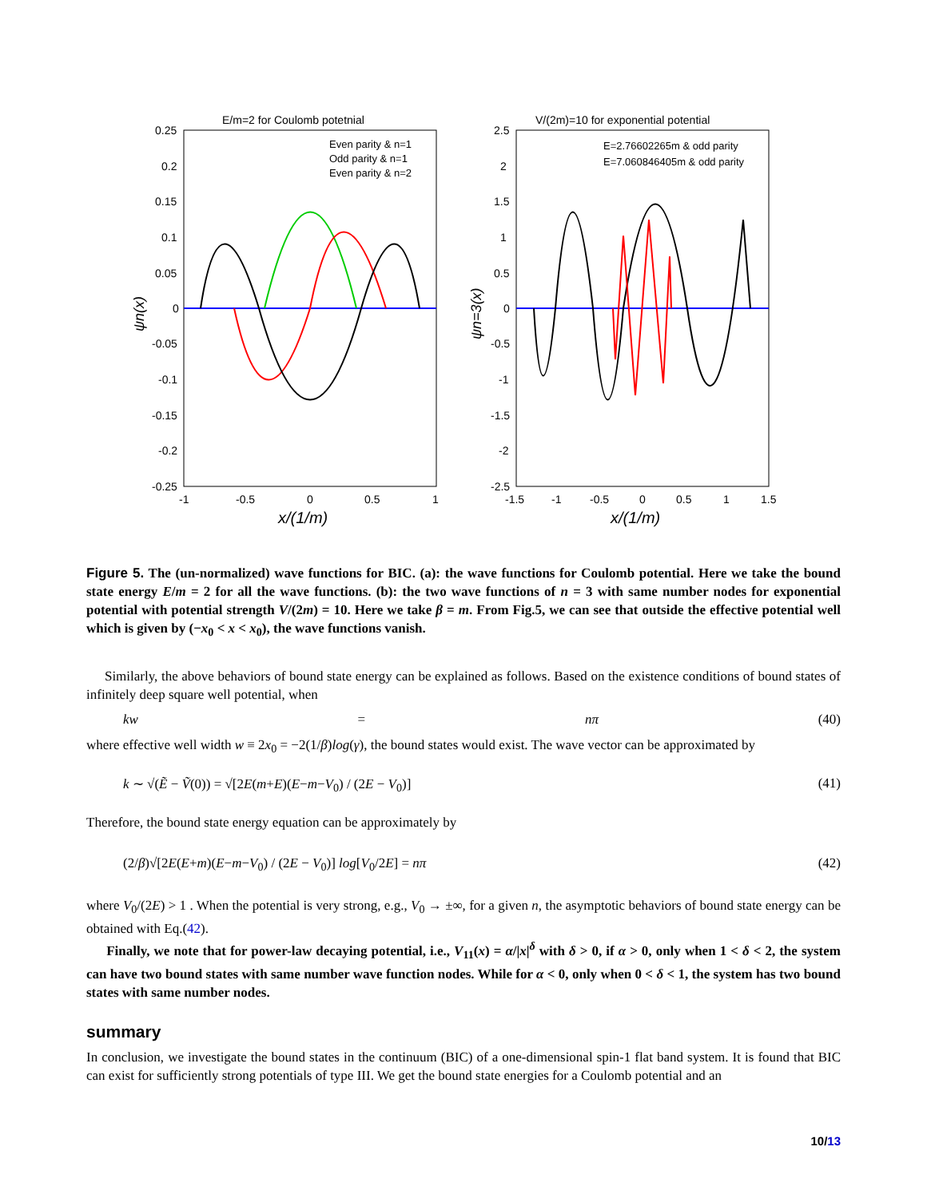E/m=2 for Coulomb potetnial
Even parity & n=1
Odd parity & n=1
Even parity & n=2
0.25
0.2
0.15
0.1
0.05
0
-0.05
-0.1
-0.15
-0.2
-0.25
-1
-0.5
0
0.5
1
x/(1/m)
ψn(x)
V/(2m)=10 for exponential potential
E=2.76602265m & odd parity
E=7.060846405m & odd parity
2.5
2
1.5
1
0.5
0
-0.5
-1
-1.5
-2
-2.5
-1.5
-1
-0.5
0
0.5
1
1.5
x/(1/m)
ψn=3(x)
Figure 5. The (un-normalized) wave functions for BIC. (a): the wave functions for Coulomb potential. Here we take the bound state energy E/m = 2 for all the wave functions. (b): the two wave functions of n = 3 with same number nodes for exponential potential with potential strength V/(2m) = 10. Here we take β = m. From Fig.5, we can see that outside the effective potential well which is given by (−x<sub>0</sub> < x < x<sub>0</sub>), the wave functions vanish.
Similarly, the above behaviors of bound state energy can be explained as follows. Based on the existence conditions of bound states of infinitely deep square well potential, when
kw = nπ (40)
where effective well width w ≡ 2x<sub>0</sub> = −2(1/β)log(γ), the bound states would exist. The wave vector can be approximated by
k ∼ √(Ẽ − Ṽ(0)) = √[2E(m+E)(E−m−V<sub>0</sub>) / (2E − V<sub>0</sub>)] (41)
Therefore, the bound state energy equation can be approximately by
(2/β)√[2E(E+m)(E−m−V<sub>0</sub>) / (2E − V<sub>0</sub>)] log[V<sub>0</sub>/2E] = nπ (42)
where V<sub>0</sub>/(2E) > 1 . When the potential is very strong, e.g., V<sub>0</sub> → ±∞, for a given n, the asymptotic behaviors of bound state energy can be obtained with Eq.(42).
Finally, we note that for power-law decaying potential, i.e., V<sub>11</sub>(x) = α/|x|<sup>δ</sup> with δ > 0, if α > 0, only when 1 < δ < 2, the system can have two bound states with same number wave function nodes. While for α < 0, only when 0 < δ < 1, the system has two bound states with same number nodes.
summary
In conclusion, we investigate the bound states in the continuum (BIC) of a one-dimensional spin-1 flat band system. It is found that BIC can exist for sufficiently strong potentials of type III. We get the bound state energies for a Coulomb potential and an
10/13